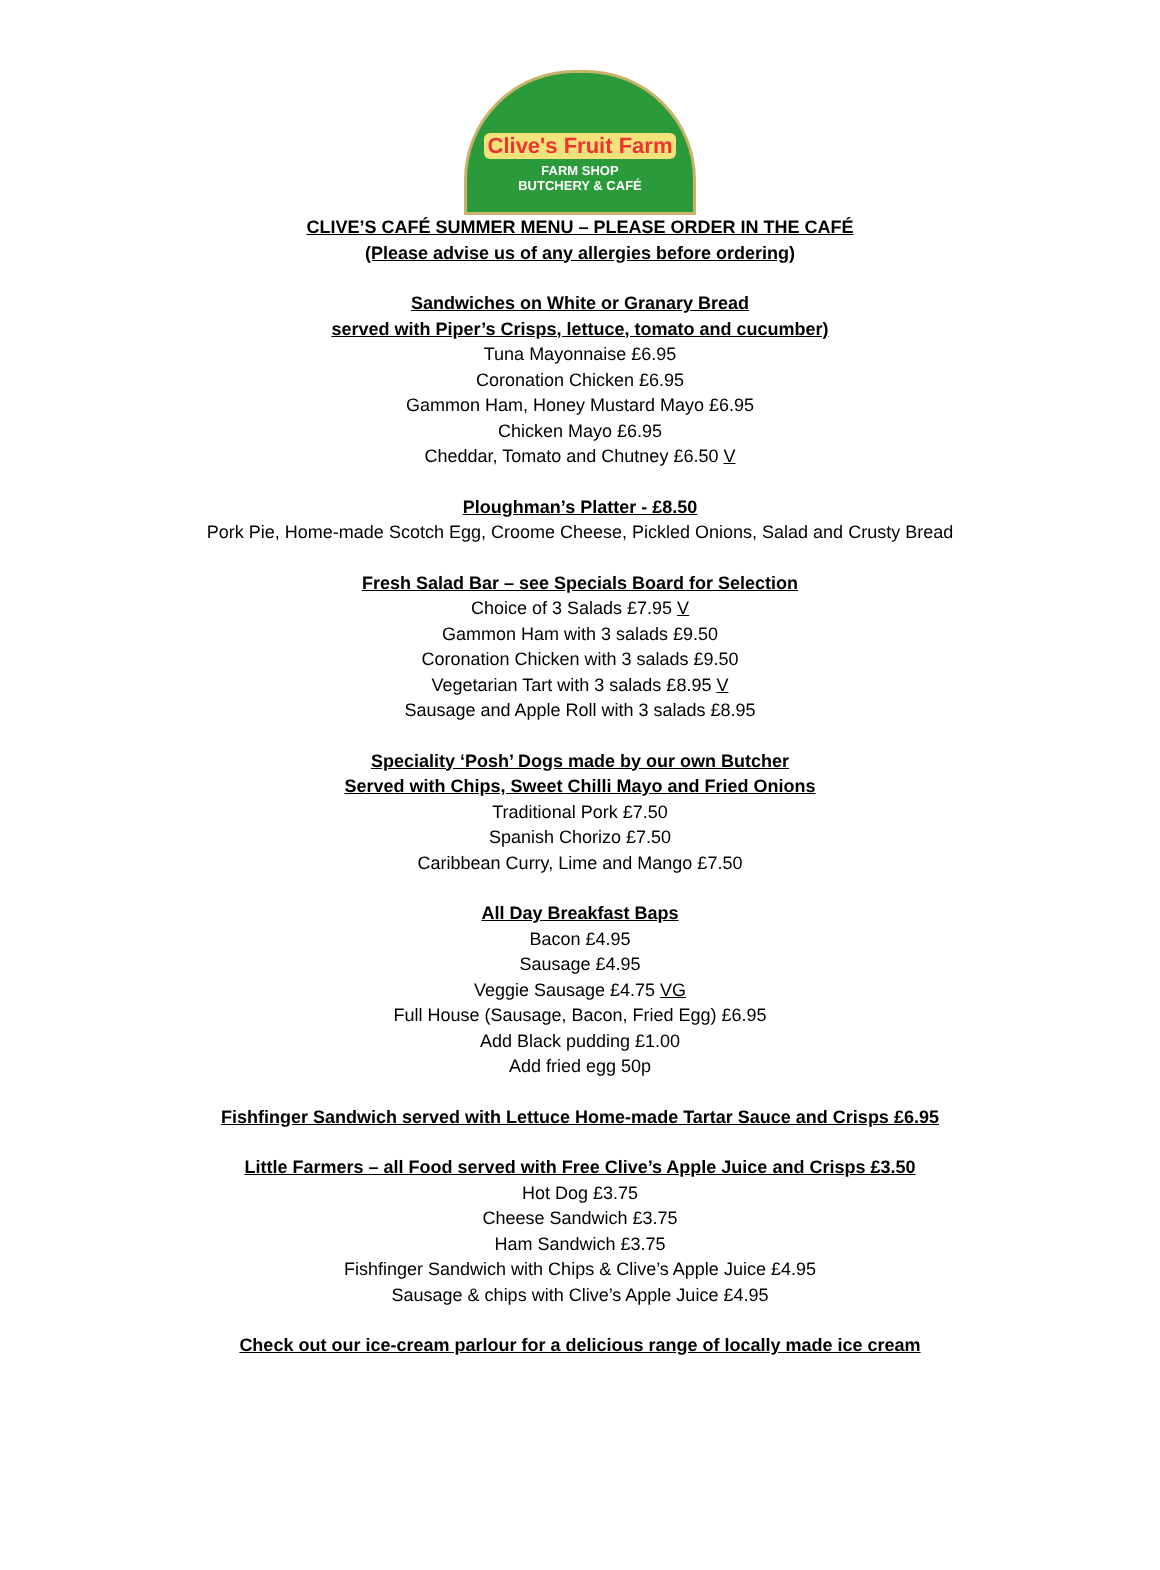Clive's Fruit Farm
FARM SHOP
BUTCHERY & CAFÉ
CLIVE’S CAFÉ SUMMER MENU – PLEASE ORDER IN THE CAFÉ
(Please advise us of any allergies before ordering)
Sandwiches on White or Granary Bread
served with Piper’s Crisps, lettuce, tomato and cucumber)
Tuna Mayonnaise £6.95
Coronation Chicken £6.95
Gammon Ham, Honey Mustard Mayo £6.95
Chicken Mayo £6.95
Cheddar, Tomato and Chutney £6.50 V
Ploughman’s Platter - £8.50
Pork Pie, Home-made Scotch Egg, Croome Cheese, Pickled Onions, Salad and Crusty Bread
Fresh Salad Bar – see Specials Board for Selection
Choice of 3 Salads £7.95 V
Gammon Ham with 3 salads £9.50
Coronation Chicken with 3 salads £9.50
Vegetarian Tart with 3 salads £8.95 V
Sausage and Apple Roll with 3 salads £8.95
Speciality ‘Posh’ Dogs made by our own Butcher
Served with Chips, Sweet Chilli Mayo and Fried Onions
Traditional Pork £7.50
Spanish Chorizo £7.50
Caribbean Curry, Lime and Mango £7.50
All Day Breakfast Baps
Bacon £4.95
Sausage £4.95
Veggie Sausage £4.75 VG
Full House (Sausage, Bacon, Fried Egg) £6.95
Add Black pudding £1.00
Add fried egg 50p
Fishfinger Sandwich served with Lettuce Home-made Tartar Sauce and Crisps £6.95
Little Farmers – all Food served with Free Clive’s Apple Juice and Crisps £3.50
Hot Dog £3.75
Cheese Sandwich £3.75
Ham Sandwich £3.75
Fishfinger Sandwich with Chips & Clive’s Apple Juice £4.95
Sausage & chips with Clive’s Apple Juice £4.95
Check out our ice-cream parlour for a delicious range of locally made ice cream